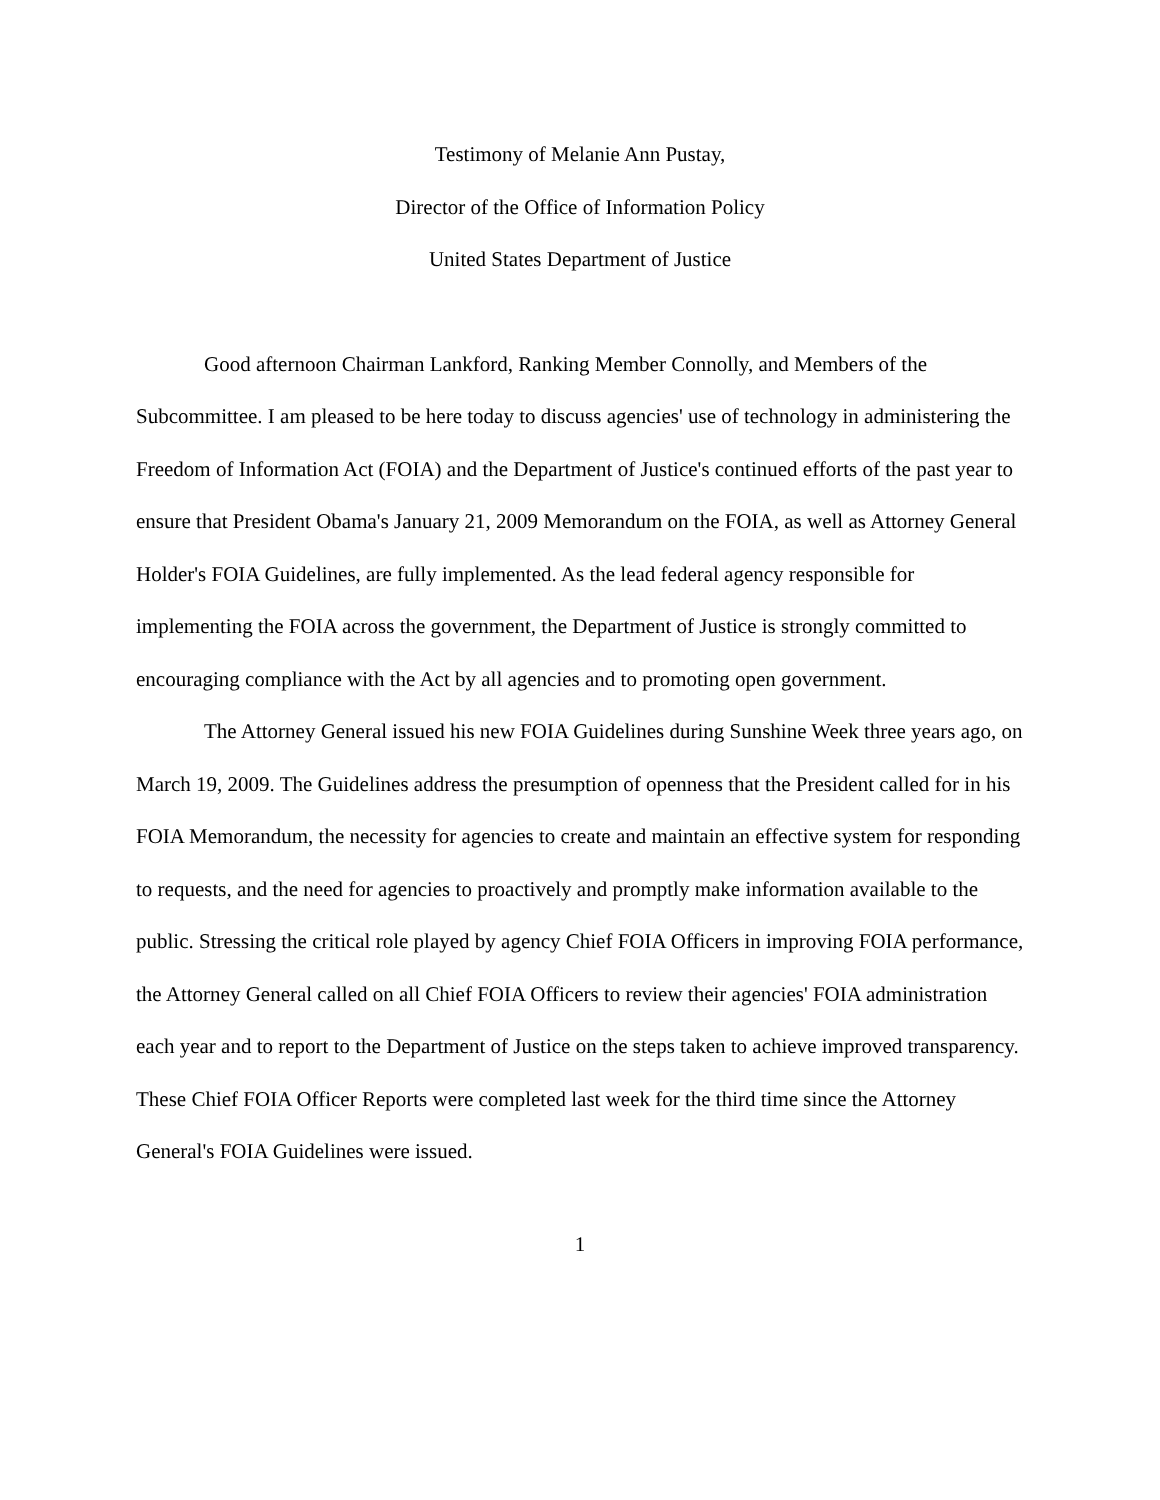Testimony of Melanie Ann Pustay,
Director of the Office of Information Policy
United States Department of Justice
Good afternoon Chairman Lankford, Ranking Member Connolly, and Members of the Subcommittee. I am pleased to be here today to discuss agencies' use of technology in administering the Freedom of Information Act (FOIA) and the Department of Justice's continued efforts of the past year to ensure that President Obama's January 21, 2009 Memorandum on the FOIA, as well as Attorney General Holder's FOIA Guidelines, are fully implemented. As the lead federal agency responsible for implementing the FOIA across the government, the Department of Justice is strongly committed to encouraging compliance with the Act by all agencies and to promoting open government.
The Attorney General issued his new FOIA Guidelines during Sunshine Week three years ago, on March 19, 2009. The Guidelines address the presumption of openness that the President called for in his FOIA Memorandum, the necessity for agencies to create and maintain an effective system for responding to requests, and the need for agencies to proactively and promptly make information available to the public. Stressing the critical role played by agency Chief FOIA Officers in improving FOIA performance, the Attorney General called on all Chief FOIA Officers to review their agencies' FOIA administration each year and to report to the Department of Justice on the steps taken to achieve improved transparency. These Chief FOIA Officer Reports were completed last week for the third time since the Attorney General's FOIA Guidelines were issued.
1